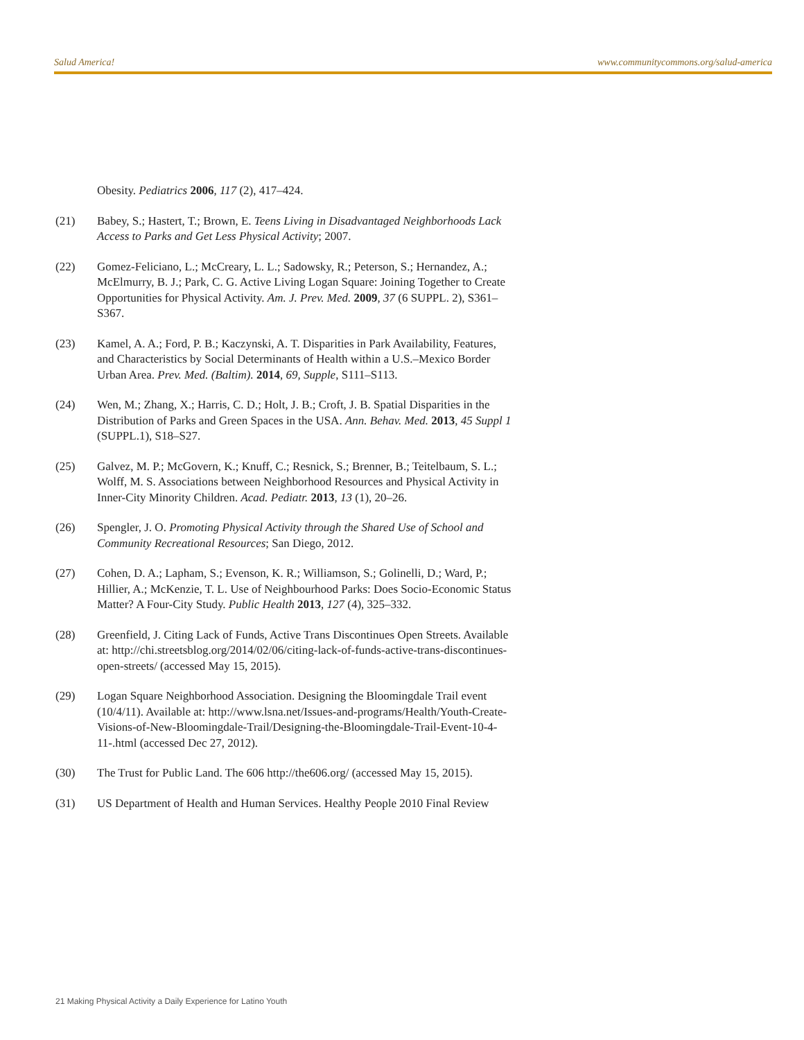Salud America! www.communitycommons.org/salud-america
Obesity. Pediatrics 2006, 117 (2), 417–424.
(21) Babey, S.; Hastert, T.; Brown, E. Teens Living in Disadvantaged Neighborhoods Lack Access to Parks and Get Less Physical Activity; 2007.
(22) Gomez-Feliciano, L.; McCreary, L. L.; Sadowsky, R.; Peterson, S.; Hernandez, A.; McElmurry, B. J.; Park, C. G. Active Living Logan Square: Joining Together to Create Opportunities for Physical Activity. Am. J. Prev. Med. 2009, 37 (6 SUPPL. 2), S361–S367.
(23) Kamel, A. A.; Ford, P. B.; Kaczynski, A. T. Disparities in Park Availability, Features, and Characteristics by Social Determinants of Health within a U.S.–Mexico Border Urban Area. Prev. Med. (Baltim). 2014, 69, Supple, S111–S113.
(24) Wen, M.; Zhang, X.; Harris, C. D.; Holt, J. B.; Croft, J. B. Spatial Disparities in the Distribution of Parks and Green Spaces in the USA. Ann. Behav. Med. 2013, 45 Suppl 1 (SUPPL.1), S18–S27.
(25) Galvez, M. P.; McGovern, K.; Knuff, C.; Resnick, S.; Brenner, B.; Teitelbaum, S. L.; Wolff, M. S. Associations between Neighborhood Resources and Physical Activity in Inner-City Minority Children. Acad. Pediatr. 2013, 13 (1), 20–26.
(26) Spengler, J. O. Promoting Physical Activity through the Shared Use of School and Community Recreational Resources; San Diego, 2012.
(27) Cohen, D. A.; Lapham, S.; Evenson, K. R.; Williamson, S.; Golinelli, D.; Ward, P.; Hillier, A.; McKenzie, T. L. Use of Neighbourhood Parks: Does Socio-Economic Status Matter? A Four-City Study. Public Health 2013, 127 (4), 325–332.
(28) Greenfield, J. Citing Lack of Funds, Active Trans Discontinues Open Streets. Available at: http://chi.streetsblog.org/2014/02/06/citing-lack-of-funds-active-trans-discontinues-open-streets/ (accessed May 15, 2015).
(29) Logan Square Neighborhood Association. Designing the Bloomingdale Trail event (10/4/11). Available at: http://www.lsna.net/Issues-and-programs/Health/Youth-Create-Visions-of-New-Bloomingdale-Trail/Designing-the-Bloomingdale-Trail-Event-10-4-11-.html (accessed Dec 27, 2012).
(30) The Trust for Public Land. The 606 http://the606.org/ (accessed May 15, 2015).
(31) US Department of Health and Human Services. Healthy People 2010 Final Review
21 Making Physical Activity a Daily Experience for Latino Youth